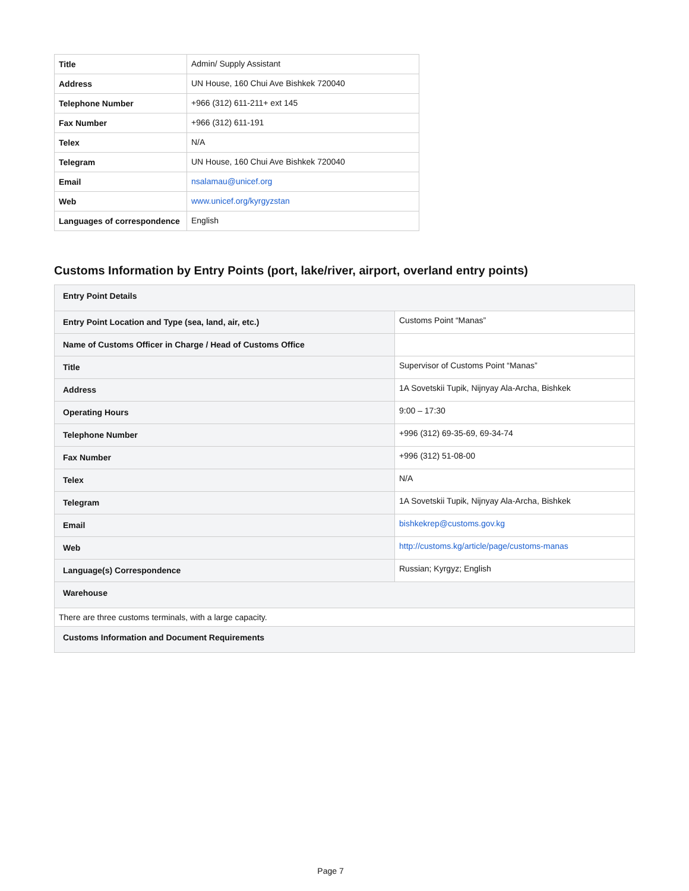| Title | Admin/ Supply Assistant |
| Address | UN House, 160 Chui Ave Bishkek 720040 |
| Telephone Number | +966 (312) 611-211+ ext 145 |
| Fax Number | +966 (312) 611-191 |
| Telex | N/A |
| Telegram | UN House, 160 Chui Ave Bishkek 720040 |
| Email | nsalamau@unicef.org |
| Web | www.unicef.org/kyrgyzstan |
| Languages of correspondence | English |
Customs Information by Entry Points (port, lake/river, airport, overland entry points)
| Entry Point Details | |
| Entry Point Location and Type (sea, land, air, etc.) | Customs Point “Manas” |
| Name of Customs Officer in Charge / Head of Customs Office | |
| Title | Supervisor of Customs Point “Manas” |
| Address | 1A Sovetskii Tupik, Nijnyay Ala-Archa, Bishkek |
| Operating Hours | 9:00 – 17:30 |
| Telephone Number | +996 (312) 69-35-69, 69-34-74 |
| Fax Number | +996 (312) 51-08-00 |
| Telex | N/A |
| Telegram | 1A Sovetskii Tupik, Nijnyay Ala-Archa, Bishkek |
| Email | bishkekrep@customs.gov.kg |
| Web | http://customs.kg/article/page/customs-manas |
| Language(s) Correspondence | Russian; Kyrgyz; English |
| Warehouse | |
| There are three customs terminals, with a large capacity. | |
| Customs Information and Document Requirements | |
Page 7